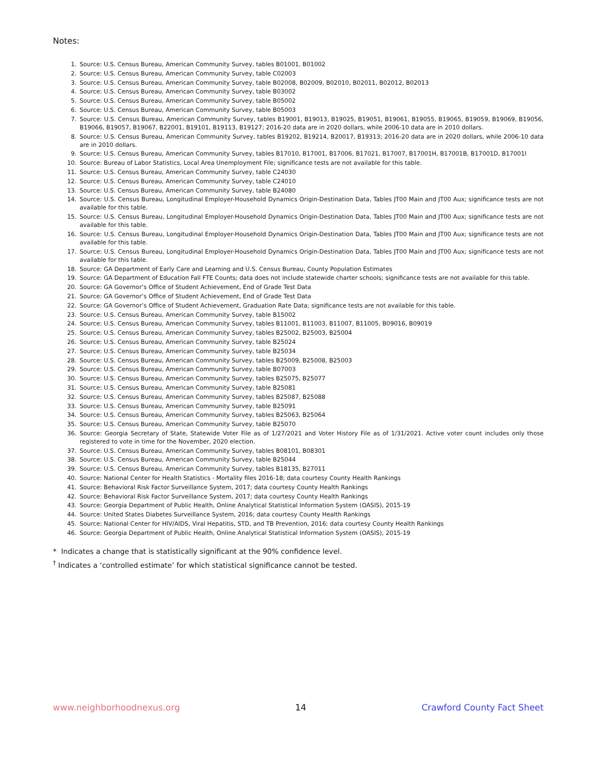Notes:
1. Source: U.S. Census Bureau, American Community Survey, tables B01001, B01002
2. Source: U.S. Census Bureau, American Community Survey, table C02003
3. Source: U.S. Census Bureau, American Community Survey, table B02008, B02009, B02010, B02011, B02012, B02013
4. Source: U.S. Census Bureau, American Community Survey, table B03002
5. Source: U.S. Census Bureau, American Community Survey, table B05002
6. Source: U.S. Census Bureau, American Community Survey, table B05003
7. Source: U.S. Census Bureau, American Community Survey, tables B19001, B19013, B19025, B19051, B19061, B19055, B19065, B19059, B19069, B19056, B19066, B19057, B19067, B22001, B19101, B19113, B19127; 2016-20 data are in 2020 dollars, while 2006-10 data are in 2010 dollars.
8. Source: U.S. Census Bureau, American Community Survey, tables B19202, B19214, B20017, B19313; 2016-20 data are in 2020 dollars, while 2006-10 data are in 2010 dollars.
9. Source: U.S. Census Bureau, American Community Survey, tables B17010, B17001, B17006, B17021, B17007, B17001H, B17001B, B17001D, B17001I
10. Source: Bureau of Labor Statistics, Local Area Unemployment File; significance tests are not available for this table.
11. Source: U.S. Census Bureau, American Community Survey, table C24030
12. Source: U.S. Census Bureau, American Community Survey, table C24010
13. Source: U.S. Census Bureau, American Community Survey, table B24080
14. Source: U.S. Census Bureau, Longitudinal Employer-Household Dynamics Origin-Destination Data, Tables JT00 Main and JT00 Aux; significance tests are not available for this table.
15. Source: U.S. Census Bureau, Longitudinal Employer-Household Dynamics Origin-Destination Data, Tables JT00 Main and JT00 Aux; significance tests are not available for this table.
16. Source: U.S. Census Bureau, Longitudinal Employer-Household Dynamics Origin-Destination Data, Tables JT00 Main and JT00 Aux; significance tests are not available for this table.
17. Source: U.S. Census Bureau, Longitudinal Employer-Household Dynamics Origin-Destination Data, Tables JT00 Main and JT00 Aux; significance tests are not available for this table.
18. Source: GA Department of Early Care and Learning and U.S. Census Bureau, County Population Estimates
19. Source: GA Department of Education Fall FTE Counts; data does not include statewide charter schools; significance tests are not available for this table.
20. Source: GA Governor’s Office of Student Achievement, End of Grade Test Data
21. Source: GA Governor’s Office of Student Achievement, End of Grade Test Data
22. Source: GA Governor’s Office of Student Achievement, Graduation Rate Data; significance tests are not available for this table.
23. Source: U.S. Census Bureau, American Community Survey, table B15002
24. Source: U.S. Census Bureau, American Community Survey, tables B11001, B11003, B11007, B11005, B09016, B09019
25. Source: U.S. Census Bureau, American Community Survey, tables B25002, B25003, B25004
26. Source: U.S. Census Bureau, American Community Survey, table B25024
27. Source: U.S. Census Bureau, American Community Survey, table B25034
28. Source: U.S. Census Bureau, American Community Survey, tables B25009, B25008, B25003
29. Source: U.S. Census Bureau, American Community Survey, table B07003
30. Source: U.S. Census Bureau, American Community Survey, tables B25075, B25077
31. Source: U.S. Census Bureau, American Community Survey, table B25081
32. Source: U.S. Census Bureau, American Community Survey, tables B25087, B25088
33. Source: U.S. Census Bureau, American Community Survey, table B25091
34. Source: U.S. Census Bureau, American Community Survey, tables B25063, B25064
35. Source: U.S. Census Bureau, American Community Survey, table B25070
36. Source: Georgia Secretary of State, Statewide Voter File as of 1/27/2021 and Voter History File as of 1/31/2021. Active voter count includes only those registered to vote in time for the November, 2020 election.
37. Source: U.S. Census Bureau, American Community Survey, tables B08101, B08301
38. Source: U.S. Census Bureau, American Community Survey, table B25044
39. Source: U.S. Census Bureau, American Community Survey, tables B18135, B27011
40. Source: National Center for Health Statistics - Mortality files 2016-18; data courtesy County Health Rankings
41. Source: Behavioral Risk Factor Surveillance System, 2017; data courtesy County Health Rankings
42. Source: Behavioral Risk Factor Surveillance System, 2017; data courtesy County Health Rankings
43. Source: Georgia Department of Public Health, Online Analytical Statistical Information System (OASIS), 2015-19
44. Source: United States Diabetes Surveillance System, 2016; data courtesy County Health Rankings
45. Source: National Center for HIV/AIDS, Viral Hepatitis, STD, and TB Prevention, 2016; data courtesy County Health Rankings
46. Source: Georgia Department of Public Health, Online Analytical Statistical Information System (OASIS), 2015-19
* Indicates a change that is statistically significant at the 90% confidence level.
<sup>†</sup> Indicates a ‘controlled estimate’ for which statistical significance cannot be tested.
www.neighborhoodnexus.org 14 Crawford County Fact Sheet